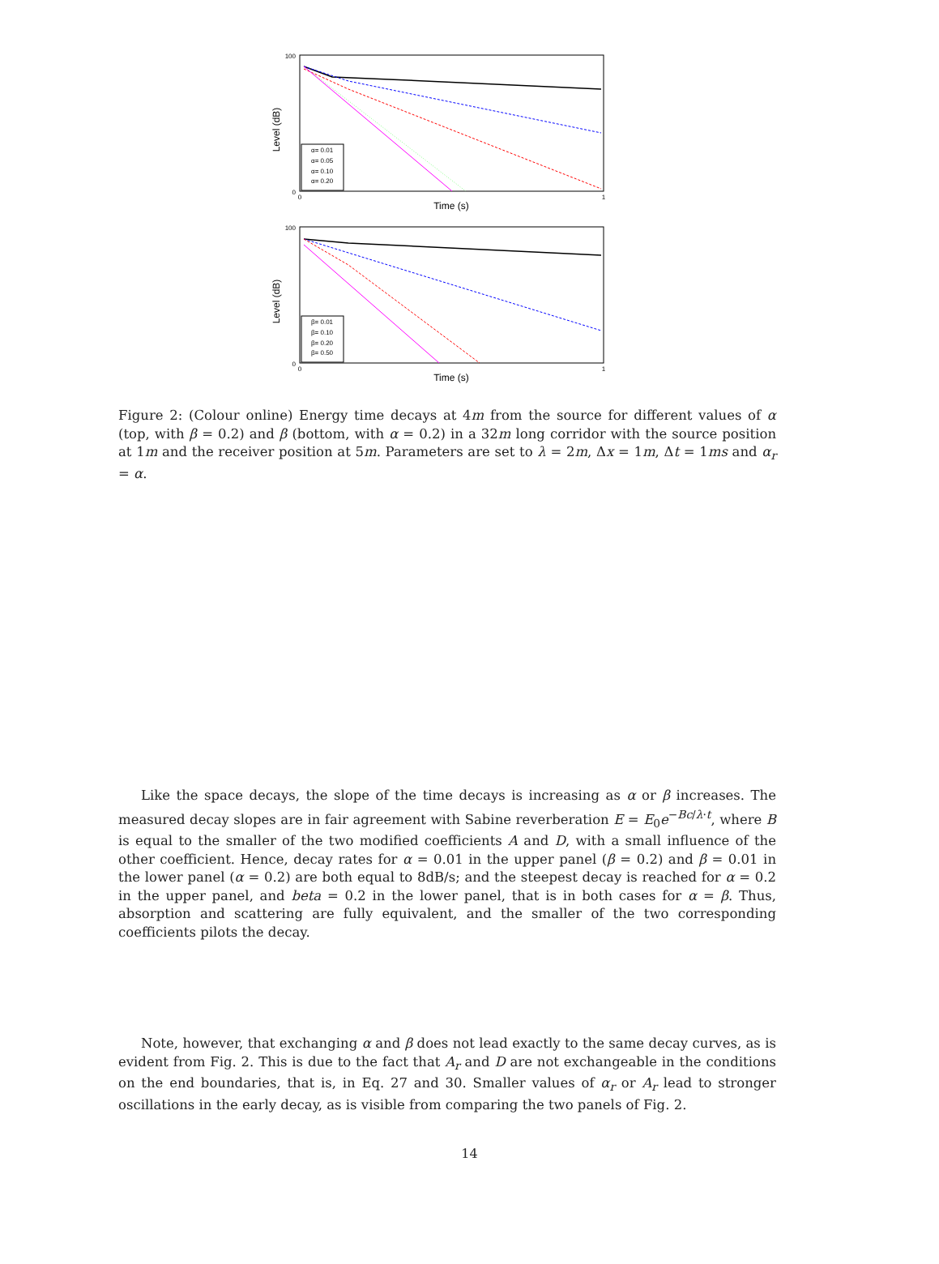Level (dB)
100
0
0
1
Time (s)
α= 0.01
α= 0.05
α= 0.10
α= 0.20
Level (dB)
100
0
0
1
Time (s)
β= 0.01
β= 0.10
β= 0.20
β= 0.50
Figure 2: (Colour online) Energy time decays at 4m from the source for different values of α (top, with β = 0.2) and β (bottom, with α = 0.2) in a 32m long corridor with the source position at 1m and the receiver position at 5m. Parameters are set to λ = 2m, Δx = 1m, Δt = 1ms and α<sub>r</sub> = α.
Like the space decays, the slope of the time decays is increasing as α or β increases. The measured decay slopes are in fair agreement with Sabine reverberation E = E<sub>0</sub>e<sup>−Bc/λ·t</sup>, where B is equal to the smaller of the two modified coefficients A and D, with a small influence of the other coefficient. Hence, decay rates for α = 0.01 in the upper panel (β = 0.2) and β = 0.01 in the lower panel (α = 0.2) are both equal to 8dB/s; and the steepest decay is reached for α = 0.2 in the upper panel, and beta = 0.2 in the lower panel, that is in both cases for α = β. Thus, absorption and scattering are fully equivalent, and the smaller of the two corresponding coefficients pilots the decay.
Note, however, that exchanging α and β does not lead exactly to the same decay curves, as is evident from Fig. 2. This is due to the fact that A<sub>r</sub> and D are not exchangeable in the conditions on the end boundaries, that is, in Eq. 27 and 30. Smaller values of α<sub>r</sub> or A<sub>r</sub> lead to stronger oscillations in the early decay, as is visible from comparing the two panels of Fig. 2.
14